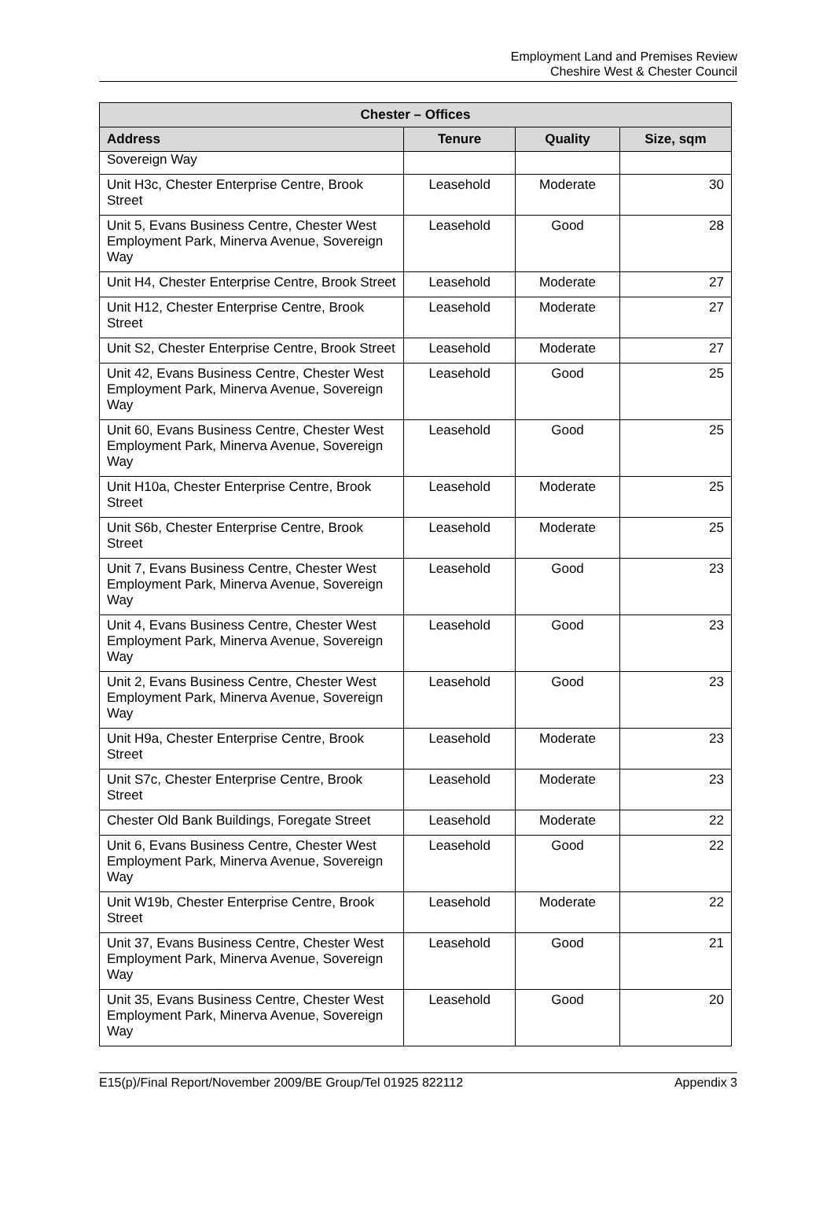Employment Land and Premises Review
Cheshire West & Chester Council
| Chester – Offices | | | |
| --- | --- | --- | --- |
| Address | Tenure | Quality | Size, sqm |
| Sovereign Way | | | |
| Unit H3c, Chester Enterprise Centre, Brook Street | Leasehold | Moderate | 30 |
| Unit 5, Evans Business Centre, Chester West Employment Park, Minerva Avenue, Sovereign Way | Leasehold | Good | 28 |
| Unit H4, Chester Enterprise Centre, Brook Street | Leasehold | Moderate | 27 |
| Unit H12, Chester Enterprise Centre, Brook Street | Leasehold | Moderate | 27 |
| Unit S2, Chester Enterprise Centre, Brook Street | Leasehold | Moderate | 27 |
| Unit 42, Evans Business Centre, Chester West Employment Park, Minerva Avenue, Sovereign Way | Leasehold | Good | 25 |
| Unit 60, Evans Business Centre, Chester West Employment Park, Minerva Avenue, Sovereign Way | Leasehold | Good | 25 |
| Unit H10a, Chester Enterprise Centre, Brook Street | Leasehold | Moderate | 25 |
| Unit S6b, Chester Enterprise Centre, Brook Street | Leasehold | Moderate | 25 |
| Unit 7, Evans Business Centre, Chester West Employment Park, Minerva Avenue, Sovereign Way | Leasehold | Good | 23 |
| Unit 4, Evans Business Centre, Chester West Employment Park, Minerva Avenue, Sovereign Way | Leasehold | Good | 23 |
| Unit 2, Evans Business Centre, Chester West Employment Park, Minerva Avenue, Sovereign Way | Leasehold | Good | 23 |
| Unit H9a, Chester Enterprise Centre, Brook Street | Leasehold | Moderate | 23 |
| Unit S7c, Chester Enterprise Centre, Brook Street | Leasehold | Moderate | 23 |
| Chester Old Bank Buildings, Foregate Street | Leasehold | Moderate | 22 |
| Unit 6, Evans Business Centre, Chester West Employment Park, Minerva Avenue, Sovereign Way | Leasehold | Good | 22 |
| Unit W19b, Chester Enterprise Centre, Brook Street | Leasehold | Moderate | 22 |
| Unit 37, Evans Business Centre, Chester West Employment Park, Minerva Avenue, Sovereign Way | Leasehold | Good | 21 |
| Unit 35, Evans Business Centre, Chester West Employment Park, Minerva Avenue, Sovereign Way | Leasehold | Good | 20 |
E15(p)/Final Report/November 2009/BE Group/Tel 01925 822112 Appendix 3